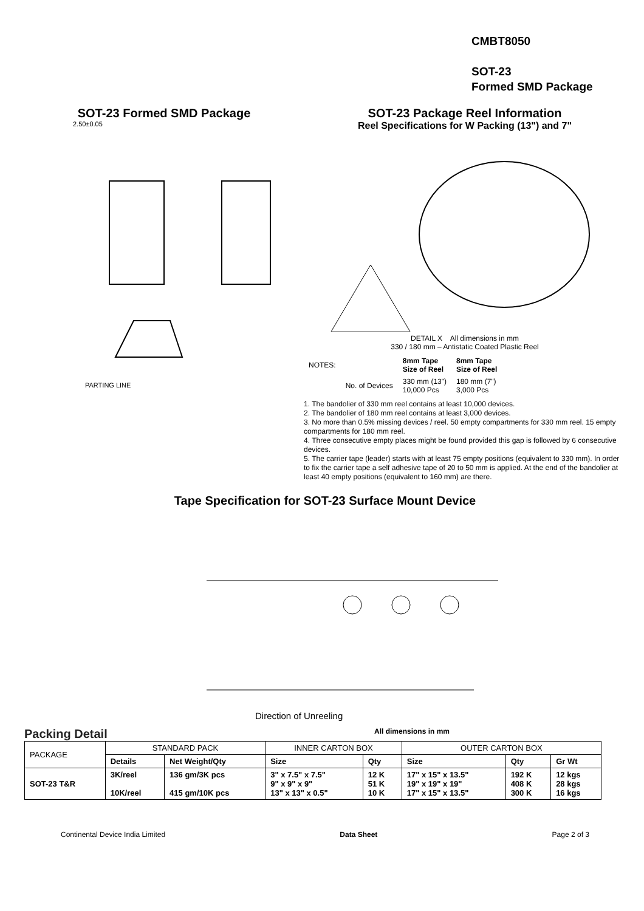CMBT8050
SOT-23
Formed SMD Package
SOT-23 Formed SMD Package
2.50±0.05
PARTING LINE
SOT-23 Package Reel Information
Reel Specifications for W Packing (13") and 7"
DETAIL X All dimensions in mm
330 / 180 mm – Antistatic Coated Plastic Reel
| NOTES: | | 8mm Tape Size of Reel | 8mm Tape Size of Reel |
| | No. of Devices | 330 mm (13") 10,000 Pcs | 180 mm (7") 3,000 Pcs |
1. The bandolier of 330 mm reel contains at least 10,000 devices.
2. The bandolier of 180 mm reel contains at least 3,000 devices.
3. No more than 0.5% missing devices / reel. 50 empty compartments for 330 mm reel. 15 empty compartments for 180 mm reel.
4. Three consecutive empty places might be found provided this gap is followed by 6 consecutive devices.
5. The carrier tape (leader) starts with at least 75 empty positions (equivalent to 330 mm). In order to fix the carrier tape a self adhesive tape of 20 to 50 mm is applied. At the end of the bandolier at least 40 empty positions (equivalent to 160 mm) are there.
Tape Specification for SOT-23 Surface Mount Device
Direction of Unreeling
Packing Detail
All dimensions in mm
| PACKAGE | STANDARD PACK | | INNER CARTON BOX | | OUTER CARTON BOX | | |
| | Details | Net Weight/Qty | Size | Qty | Size | Qty | Gr Wt |
| SOT-23 T&R | 3K/reel 10K/reel | 136 gm/3K pcs 415 gm/10K pcs | 3" x 7.5" x 7.5" 9" x 9" x 9" 13" x 13" x 0.5" | 12 K 51 K 10 K | 17" x 15" x 13.5" 19" x 19" x 19" 17" x 15" x 13.5" | 192 K 408 K 300 K | 12 kgs 28 kgs 16 kgs |
Continental Device India Limited Data Sheet Page 2 of 3